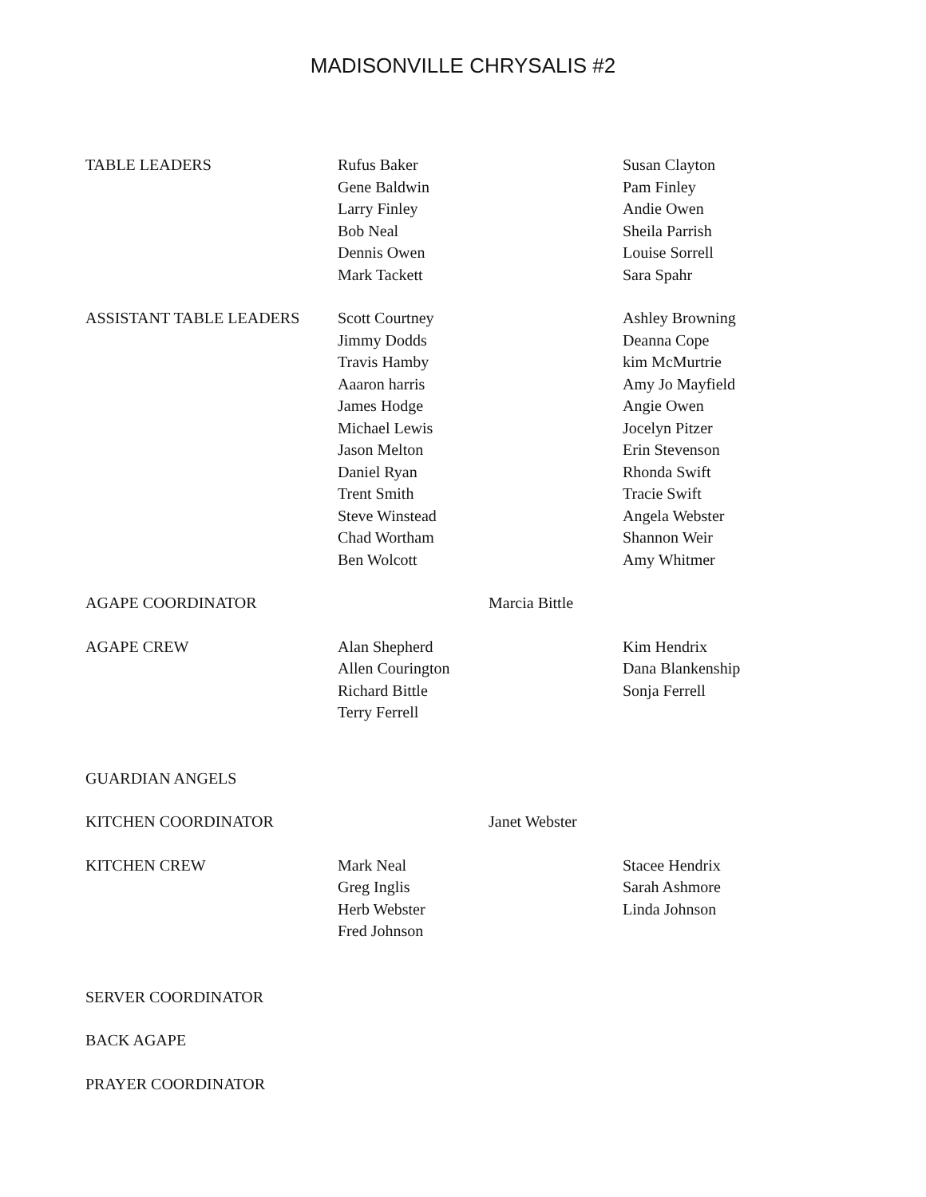MADISONVILLE CHRYSALIS #2
TABLE LEADERS Rufus Baker
Gene Baldwin
Larry Finley
Bob Neal
Dennis Owen
Mark Tackett
Susan Clayton
Pam Finley
Andie Owen
Sheila Parrish
Louise Sorrell
Sara Spahr
ASSISTANT TABLE LEADERS Scott Courtney
Jimmy Dodds
Travis Hamby
Aaaron harris
James Hodge
Michael Lewis
Jason Melton
Daniel Ryan
Trent Smith
Steve Winstead
Chad Wortham
Ben Wolcott
Ashley Browning
Deanna Cope
kim McMurtrie
Amy Jo Mayfield
Angie Owen
Jocelyn Pitzer
Erin Stevenson
Rhonda Swift
Tracie Swift
Angela Webster
Shannon Weir
Amy Whitmer
AGAPE COORDINATOR Marcia Bittle
AGAPE CREW Alan Shepherd
Allen Courington
Richard Bittle
Terry Ferrell
Kim Hendrix
Dana Blankenship
Sonja Ferrell
GUARDIAN ANGELS
KITCHEN COORDINATOR Janet Webster
KITCHEN CREW Mark Neal
Greg Inglis
Herb Webster
Fred Johnson
Stacee Hendrix
Sarah Ashmore
Linda Johnson
SERVER COORDINATOR
BACK AGAPE
PRAYER COORDINATOR